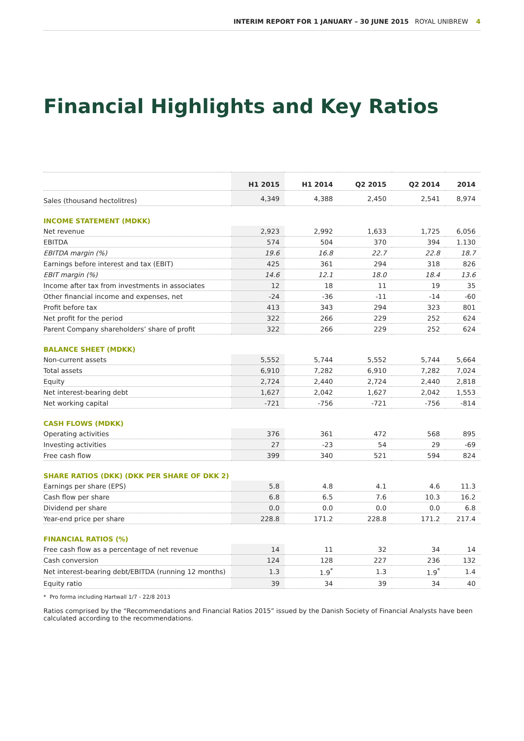INTERIM REPORT FOR 1 JANUARY – 30 JUNE 2015 ROYAL UNIBREW 4
Financial Highlights and Key Ratios
| | H1 2015 | H1 2014 | Q2 2015 | Q2 2014 | 2014 |
| --- | --- | --- | --- | --- | --- |
| Sales (thousand hectolitres) | 4,349 | 4,388 | 2,450 | 2,541 | 8,974 |
| INCOME STATEMENT (MDKK) | | | | | |
| Net revenue | 2,923 | 2,992 | 1,633 | 1,725 | 6,056 |
| EBITDA | 574 | 504 | 370 | 394 | 1.130 |
| EBITDA margin (%) | 19.6 | 16.8 | 22.7 | 22.8 | 18.7 |
| Earnings before interest and tax (EBIT) | 425 | 361 | 294 | 318 | 826 |
| EBIT margin (%) | 14.6 | 12.1 | 18.0 | 18.4 | 13.6 |
| Income after tax from investments in associates | 12 | 18 | 11 | 19 | 35 |
| Other financial income and expenses, net | -24 | -36 | -11 | -14 | -60 |
| Profit before tax | 413 | 343 | 294 | 323 | 801 |
| Net profit for the period | 322 | 266 | 229 | 252 | 624 |
| Parent Company shareholders’ share of profit | 322 | 266 | 229 | 252 | 624 |
| BALANCE SHEET (MDKK) | | | | | |
| Non-current assets | 5,552 | 5,744 | 5,552 | 5,744 | 5,664 |
| Total assets | 6,910 | 7,282 | 6,910 | 7,282 | 7,024 |
| Equity | 2,724 | 2,440 | 2,724 | 2,440 | 2,818 |
| Net interest-bearing debt | 1,627 | 2,042 | 1,627 | 2,042 | 1,553 |
| Net working capital | -721 | -756 | -721 | -756 | -814 |
| CASH FLOWS (MDKK) | | | | | |
| Operating activities | 376 | 361 | 472 | 568 | 895 |
| Investing activities | 27 | -23 | 54 | 29 | -69 |
| Free cash flow | 399 | 340 | 521 | 594 | 824 |
| SHARE RATIOS (DKK) (DKK PER SHARE OF DKK 2) | | | | | |
| Earnings per share (EPS) | 5.8 | 4.8 | 4.1 | 4.6 | 11.3 |
| Cash flow per share | 6.8 | 6.5 | 7.6 | 10.3 | 16.2 |
| Dividend per share | 0.0 | 0.0 | 0.0 | 0.0 | 6.8 |
| Year-end price per share | 228.8 | 171.2 | 228.8 | 171.2 | 217.4 |
| FINANCIAL RATIOS (%) | | | | | |
| Free cash flow as a percentage of net revenue | 14 | 11 | 32 | 34 | 14 |
| Cash conversion | 124 | 128 | 227 | 236 | 132 |
| Net interest-bearing debt/EBITDA (running 12 months) | 1.3 | 1.9<sup>*</sup> | 1.3 | 1.9<sup>*</sup> | 1.4 |
| Equity ratio | 39 | 34 | 39 | 34 | 40 |
* Pro forma including Hartwall 1/7 - 22/8 2013
Ratios comprised by the “Recommendations and Financial Ratios 2015” issued by the Danish Society of Financial Analysts have been calculated according to the recommendations.